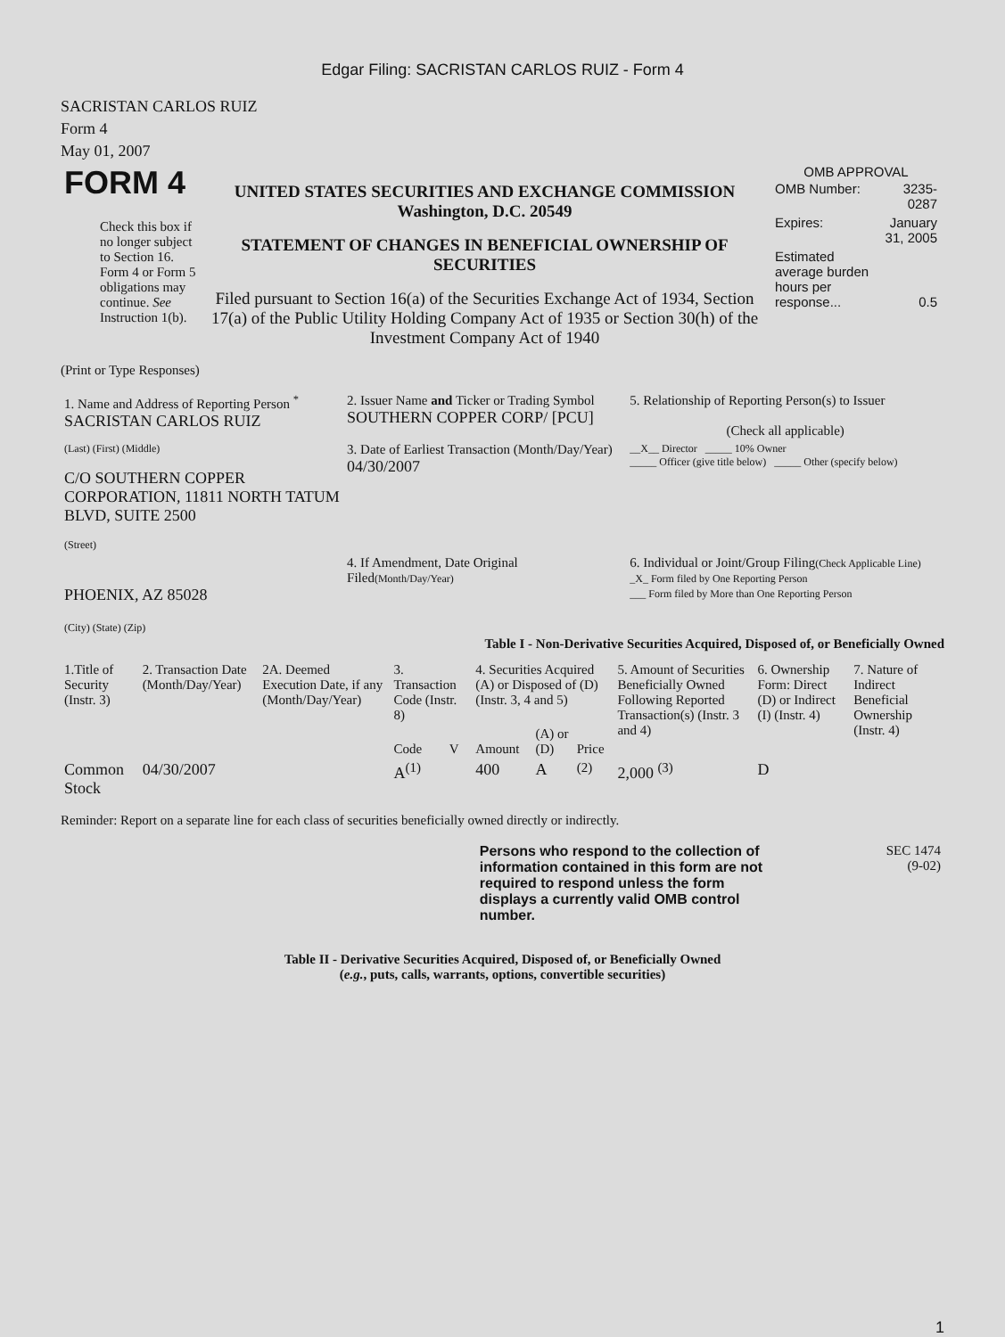Edgar Filing: SACRISTAN CARLOS RUIZ - Form 4
SACRISTAN CARLOS RUIZ
Form 4
May 01, 2007
| FORM 4 Check this box if no longer subject to Section 16. Form 4 or Form 5 obligations may continue. See Instruction 1(b). | UNITED STATES SECURITIES AND EXCHANGE COMMISSION Washington, D.C. 20549 STATEMENT OF CHANGES IN BENEFICIAL OWNERSHIP OF SECURITIES Filed pursuant to Section 16(a) of the Securities Exchange Act of 1934, Section 17(a) of the Public Utility Holding Company Act of 1935 or Section 30(h) of the Investment Company Act of 1940 | OMB APPROVAL / OMB Number: / 3235-0287 / / Expires: / January 31, 2005 / / Estimated average burden hours per response... / 0.5 / |
(Print or Type Responses)
| 1. Name and Address of Reporting Person <sup>*</sup> SACRISTAN CARLOS RUIZ | 2. Issuer Name and Ticker or Trading Symbol SOUTHERN COPPER CORP/ [PCU] | 5. Relationship of Reporting Person(s) to Issuer (Check all applicable) |
| (Last) (First) (Middle) C/O SOUTHERN COPPER CORPORATION, 11811 NORTH TATUM BLVD, SUITE 2500 (Street) | 3. Date of Earliest Transaction (Month/Day/Year) 04/30/2007 | __X__ Director _____ 10% Owner _____ Officer (give title below) _____ Other (specify below) |
| PHOENIX, AZ 85028 (City) (State) (Zip) | 4. If Amendment, Date Original Filed (Month/Day/Year) | 6. Individual or Joint/Group Filing (Check Applicable Line) _X_ Form filed by One Reporting Person ___ Form filed by More than One Reporting Person |
Table I - Non-Derivative Securities Acquired, Disposed of, or Beneficially Owned
| 1.Title of Security (Instr. 3) | 2. Transaction Date (Month/Day/Year) | 2A. Deemed Execution Date, if any (Month/Day/Year) | 3. Transaction Code (Instr. 8) | | 4. Securities Acquired (A) or Disposed of (D) (Instr. 3, 4 and 5) | | | 5. Amount of Securities Beneficially Owned Following Reported Transaction(s) (Instr. 3 and 4) | 6. Ownership Form: Direct (D) or Indirect (I) (Instr. 4) | 7. Nature of Indirect Beneficial Ownership (Instr. 4) |
| --- | --- | --- | --- | --- | --- | --- | --- | --- | --- | --- |
| | | | Code | V | Amount | (A) or (D) | Price | | | |
| Common Stock | 04/30/2007 | | A<sup>(1)</sup> | | 400 | A | <sup>(2)</sup> | 2,000 <sup>(3)</sup> | D | |
Reminder: Report on a separate line for each class of securities beneficially owned directly or indirectly.
| | Persons who respond to the collection of information contained in this form are not required to respond unless the form displays a currently valid OMB control number. | SEC 1474 (9-02) |
Table II - Derivative Securities Acquired, Disposed of, or Beneficially Owned
(e.g., puts, calls, warrants, options, convertible securities)
1